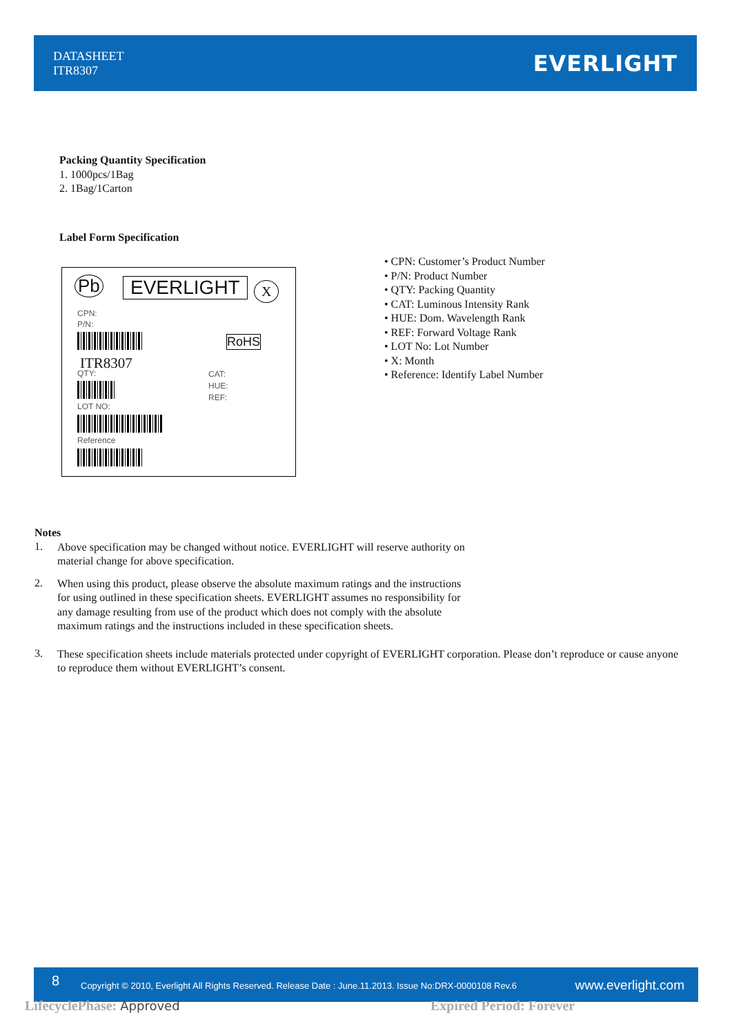DATASHEET
ITR8307
EVERLIGHT
Packing Quantity Specification
1. 1000pcs/1Bag
2. 1Bag/1Carton
Label Form Specification
Pb EVERLIGHT X
CPN:
P/N:
RoHS
ITR8307
QTY:
CAT:
HUE:
REF:
LOT NO:
Reference
• CPN: Customer’s Product Number
• P/N: Product Number
• QTY: Packing Quantity
• CAT: Luminous Intensity Rank
• HUE: Dom. Wavelength Rank
• REF: Forward Voltage Rank
• LOT No: Lot Number
• X: Month
• Reference: Identify Label Number
Notes
1.
Above specification may be changed without notice. EVERLIGHT will reserve authority on
material change for above specification.
2.
When using this product, please observe the absolute maximum ratings and the instructions
for using outlined in these specification sheets. EVERLIGHT assumes no responsibility for
any damage resulting from use of the product which does not comply with the absolute
maximum ratings and the instructions included in these specification sheets.
3.
These specification sheets include materials protected under copyright of EVERLIGHT corporation. Please don’t reproduce or cause anyone to reproduce them without EVERLIGHT’s consent.
8 Copyright © 2010, Everlight All Rights Reserved. Release Date : June.11.2013. Issue No:DRX-0000108 Rev.6 www.everlight.com
LifecyclePhase: Approved Expired Period: Forever